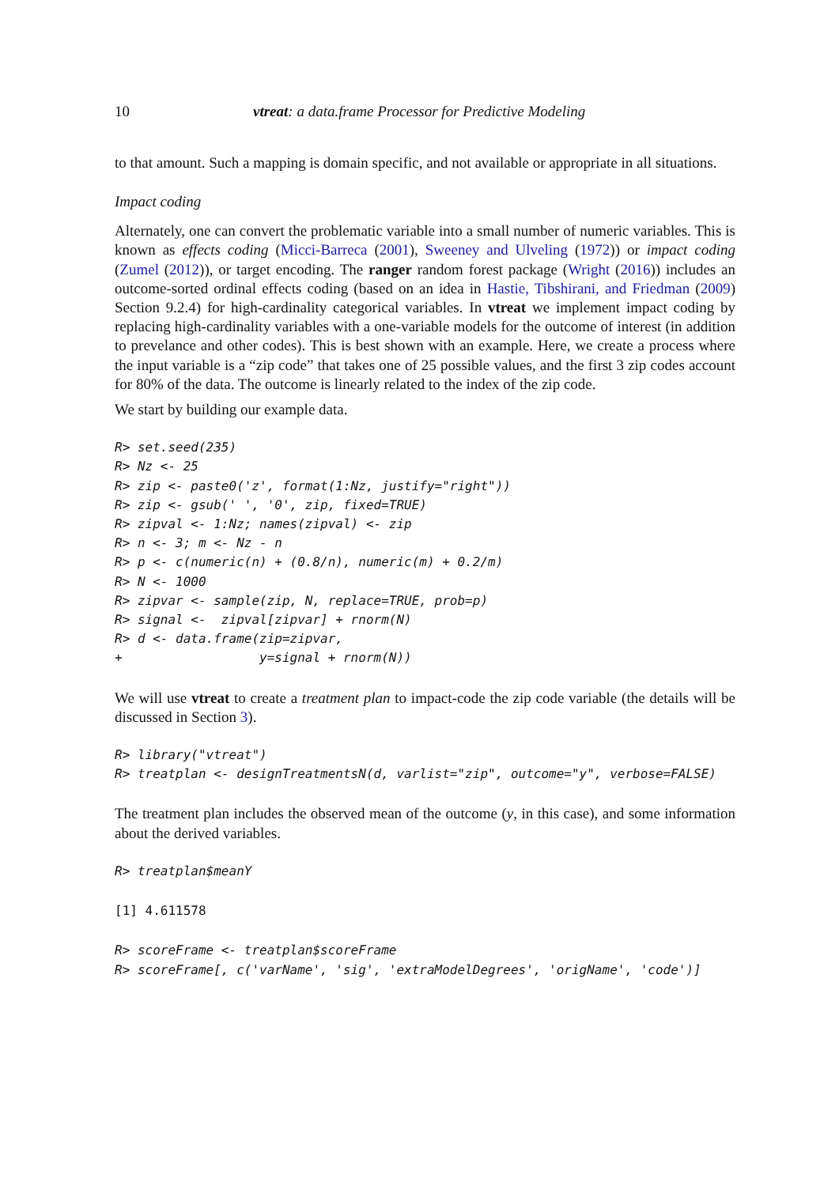10 vtreat: a data.frame Processor for Predictive Modeling
to that amount. Such a mapping is domain specific, and not available or appropriate in all situations.
Impact coding
Alternately, one can convert the problematic variable into a small number of numeric variables. This is known as effects coding (Micci-Barreca (2001), Sweeney and Ulveling (1972)) or impact coding (Zumel (2012)), or target encoding. The ranger random forest package (Wright (2016)) includes an outcome-sorted ordinal effects coding (based on an idea in Hastie, Tibshirani, and Friedman (2009) Section 9.2.4) for high-cardinality categorical variables. In vtreat we implement impact coding by replacing high-cardinality variables with a one-variable models for the outcome of interest (in addition to prevelance and other codes). This is best shown with an example. Here, we create a process where the input variable is a “zip code” that takes one of 25 possible values, and the first 3 zip codes account for 80% of the data. The outcome is linearly related to the index of the zip code.
We start by building our example data.
R> set.seed(235)
R> Nz <- 25
R> zip <- paste0('z', format(1:Nz, justify="right"))
R> zip <- gsub(' ', '0', zip, fixed=TRUE)
R> zipval <- 1:Nz; names(zipval) <- zip
R> n <- 3; m <- Nz - n
R> p <- c(numeric(n) + (0.8/n), numeric(m) + 0.2/m)
R> N <- 1000
R> zipvar <- sample(zip, N, replace=TRUE, prob=p)
R> signal <-  zipval[zipvar] + rnorm(N)
R> d <- data.frame(zip=zipvar,
+                  y=signal + rnorm(N))
We will use vtreat to create a treatment plan to impact-code the zip code variable (the details will be discussed in Section 3).
R> library("vtreat")
R> treatplan <- designTreatmentsN(d, varlist="zip", outcome="y", verbose=FALSE)
The treatment plan includes the observed mean of the outcome (y, in this case), and some information about the derived variables.
R> treatplan$meanY
[1] 4.611578
R> scoreFrame <- treatplan$scoreFrame
R> scoreFrame[, c('varName', 'sig', 'extraModelDegrees', 'origName', 'code')]